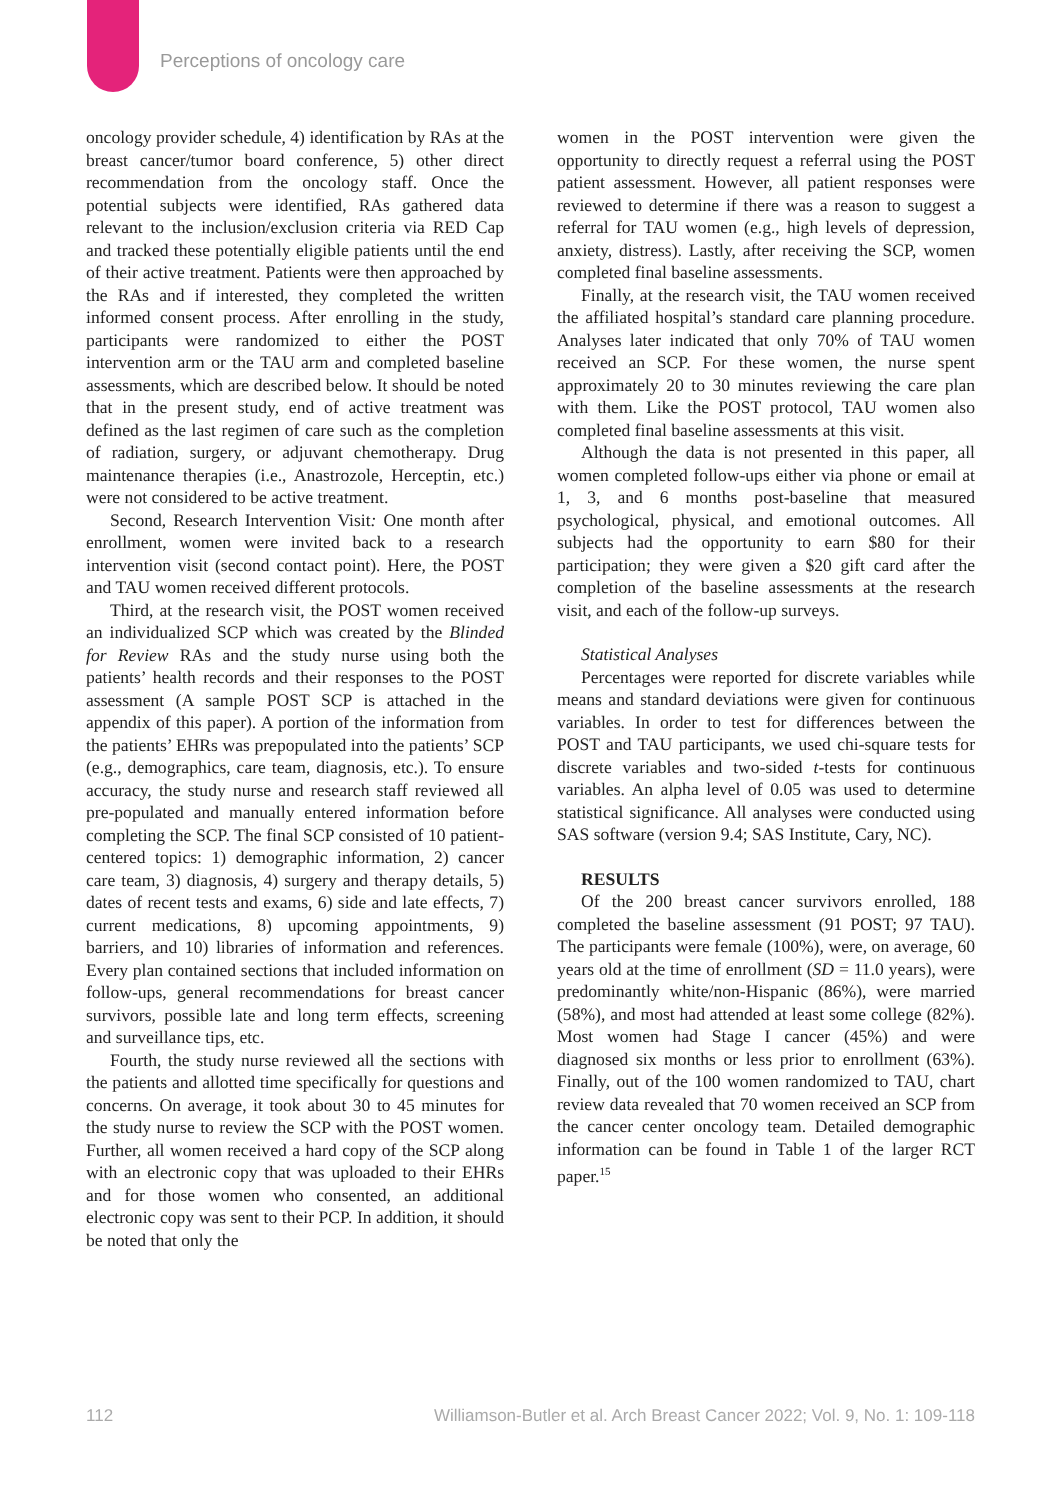Perceptions of oncology care
oncology provider schedule, 4) identification by RAs at the breast cancer/tumor board conference, 5) other direct recommendation from the oncology staff. Once the potential subjects were identified, RAs gathered data relevant to the inclusion/exclusion criteria via RED Cap and tracked these potentially eligible patients until the end of their active treatment. Patients were then approached by the RAs and if interested, they completed the written informed consent process. After enrolling in the study, participants were randomized to either the POST intervention arm or the TAU arm and completed baseline assessments, which are described below. It should be noted that in the present study, end of active treatment was defined as the last regimen of care such as the completion of radiation, surgery, or adjuvant chemotherapy. Drug maintenance therapies (i.e., Anastrozole, Herceptin, etc.) were not considered to be active treatment.
Second, Research Intervention Visit: One month after enrollment, women were invited back to a research intervention visit (second contact point). Here, the POST and TAU women received different protocols.
Third, at the research visit, the POST women received an individualized SCP which was created by the Blinded for Review RAs and the study nurse using both the patients’ health records and their responses to the POST assessment (A sample POST SCP is attached in the appendix of this paper). A portion of the information from the patients’ EHRs was prepopulated into the patients’ SCP (e.g., demographics, care team, diagnosis, etc.). To ensure accuracy, the study nurse and research staff reviewed all pre-populated and manually entered information before completing the SCP. The final SCP consisted of 10 patient-centered topics: 1) demographic information, 2) cancer care team, 3) diagnosis, 4) surgery and therapy details, 5) dates of recent tests and exams, 6) side and late effects, 7) current medications, 8) upcoming appointments, 9) barriers, and 10) libraries of information and references. Every plan contained sections that included information on follow-ups, general recommendations for breast cancer survivors, possible late and long term effects, screening and surveillance tips, etc.
Fourth, the study nurse reviewed all the sections with the patients and allotted time specifically for questions and concerns. On average, it took about 30 to 45 minutes for the study nurse to review the SCP with the POST women. Further, all women received a hard copy of the SCP along with an electronic copy that was uploaded to their EHRs and for those women who consented, an additional electronic copy was sent to their PCP. In addition, it should be noted that only the
women in the POST intervention were given the opportunity to directly request a referral using the POST patient assessment. However, all patient responses were reviewed to determine if there was a reason to suggest a referral for TAU women (e.g., high levels of depression, anxiety, distress). Lastly, after receiving the SCP, women completed final baseline assessments.
Finally, at the research visit, the TAU women received the affiliated hospital’s standard care planning procedure. Analyses later indicated that only 70% of TAU women received an SCP. For these women, the nurse spent approximately 20 to 30 minutes reviewing the care plan with them. Like the POST protocol, TAU women also completed final baseline assessments at this visit.
Although the data is not presented in this paper, all women completed follow-ups either via phone or email at 1, 3, and 6 months post-baseline that measured psychological, physical, and emotional outcomes. All subjects had the opportunity to earn $80 for their participation; they were given a $20 gift card after the completion of the baseline assessments at the research visit, and each of the follow-up surveys.
Statistical Analyses
Percentages were reported for discrete variables while means and standard deviations were given for continuous variables. In order to test for differences between the POST and TAU participants, we used chi-square tests for discrete variables and two-sided t-tests for continuous variables. An alpha level of 0.05 was used to determine statistical significance. All analyses were conducted using SAS software (version 9.4; SAS Institute, Cary, NC).
RESULTS
Of the 200 breast cancer survivors enrolled, 188 completed the baseline assessment (91 POST; 97 TAU). The participants were female (100%), were, on average, 60 years old at the time of enrollment (SD = 11.0 years), were predominantly white/non-Hispanic (86%), were married (58%), and most had attended at least some college (82%). Most women had Stage I cancer (45%) and were diagnosed six months or less prior to enrollment (63%). Finally, out of the 100 women randomized to TAU, chart review data revealed that 70 women received an SCP from the cancer center oncology team. Detailed demographic information can be found in Table 1 of the larger RCT paper.<sup>15</sup>
112 Williamson-Butler et al. Arch Breast Cancer 2022; Vol. 9, No. 1: 109-118